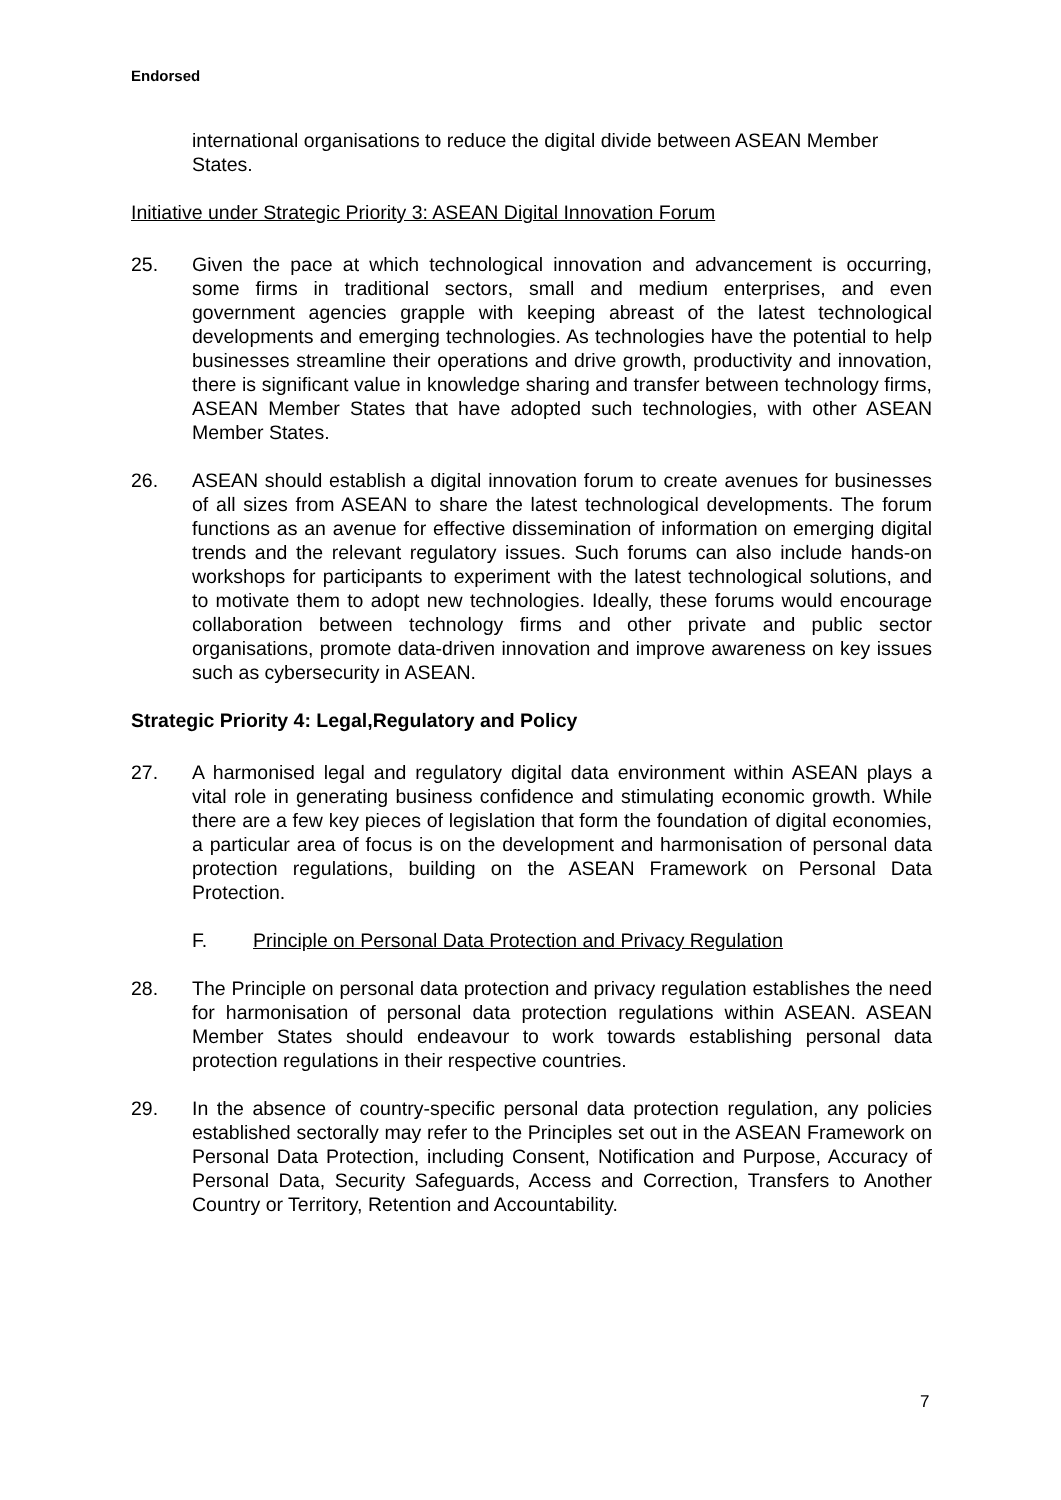Endorsed
international organisations to reduce the digital divide between ASEAN Member States.
Initiative under Strategic Priority 3: ASEAN Digital Innovation Forum
25. Given the pace at which technological innovation and advancement is occurring, some firms in traditional sectors, small and medium enterprises, and even government agencies grapple with keeping abreast of the latest technological developments and emerging technologies. As technologies have the potential to help businesses streamline their operations and drive growth, productivity and innovation, there is significant value in knowledge sharing and transfer between technology firms, ASEAN Member States that have adopted such technologies, with other ASEAN Member States.
26. ASEAN should establish a digital innovation forum to create avenues for businesses of all sizes from ASEAN to share the latest technological developments. The forum functions as an avenue for effective dissemination of information on emerging digital trends and the relevant regulatory issues. Such forums can also include hands-on workshops for participants to experiment with the latest technological solutions, and to motivate them to adopt new technologies. Ideally, these forums would encourage collaboration between technology firms and other private and public sector organisations, promote data-driven innovation and improve awareness on key issues such as cybersecurity in ASEAN.
Strategic Priority 4: Legal,Regulatory and Policy
27. A harmonised legal and regulatory digital data environment within ASEAN plays a vital role in generating business confidence and stimulating economic growth. While there are a few key pieces of legislation that form the foundation of digital economies, a particular area of focus is on the development and harmonisation of personal data protection regulations, building on the ASEAN Framework on Personal Data Protection.
F. Principle on Personal Data Protection and Privacy Regulation
28. The Principle on personal data protection and privacy regulation establishes the need for harmonisation of personal data protection regulations within ASEAN. ASEAN Member States should endeavour to work towards establishing personal data protection regulations in their respective countries.
29. In the absence of country-specific personal data protection regulation, any policies established sectorally may refer to the Principles set out in the ASEAN Framework on Personal Data Protection, including Consent, Notification and Purpose, Accuracy of Personal Data, Security Safeguards, Access and Correction, Transfers to Another Country or Territory, Retention and Accountability.
7